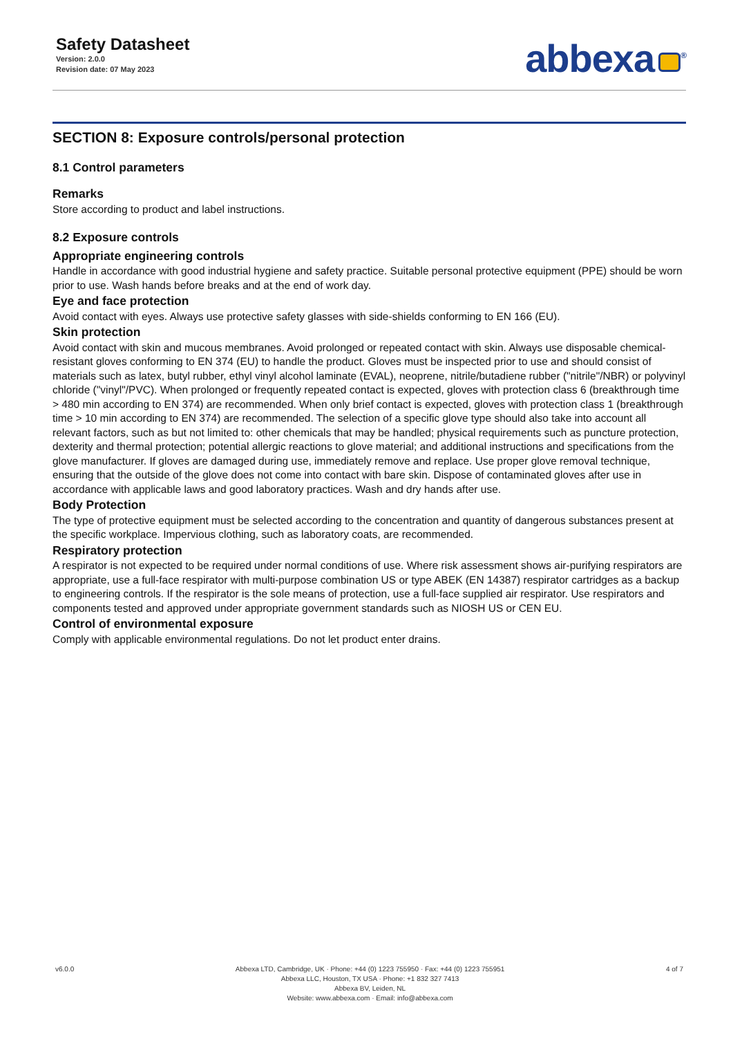Safety Datasheet
Version: 2.0.0
Revision date: 07 May 2023
abbexa<sup>®</sup>
SECTION 8: Exposure controls/personal protection
8.1 Control parameters
Remarks
Store according to product and label instructions.
8.2 Exposure controls
Appropriate engineering controls
Handle in accordance with good industrial hygiene and safety practice. Suitable personal protective equipment (PPE) should be worn prior to use. Wash hands before breaks and at the end of work day.
Eye and face protection
Avoid contact with eyes. Always use protective safety glasses with side-shields conforming to EN 166 (EU).
Skin protection
Avoid contact with skin and mucous membranes. Avoid prolonged or repeated contact with skin. Always use disposable chemical-resistant gloves conforming to EN 374 (EU) to handle the product. Gloves must be inspected prior to use and should consist of materials such as latex, butyl rubber, ethyl vinyl alcohol laminate (EVAL), neoprene, nitrile/butadiene rubber ("nitrile"/NBR) or polyvinyl chloride ("vinyl"/PVC). When prolonged or frequently repeated contact is expected, gloves with protection class 6 (breakthrough time > 480 min according to EN 374) are recommended. When only brief contact is expected, gloves with protection class 1 (breakthrough time > 10 min according to EN 374) are recommended. The selection of a specific glove type should also take into account all relevant factors, such as but not limited to: other chemicals that may be handled; physical requirements such as puncture protection, dexterity and thermal protection; potential allergic reactions to glove material; and additional instructions and specifications from the glove manufacturer. If gloves are damaged during use, immediately remove and replace. Use proper glove removal technique, ensuring that the outside of the glove does not come into contact with bare skin. Dispose of contaminated gloves after use in accordance with applicable laws and good laboratory practices. Wash and dry hands after use.
Body Protection
The type of protective equipment must be selected according to the concentration and quantity of dangerous substances present at the specific workplace. Impervious clothing, such as laboratory coats, are recommended.
Respiratory protection
A respirator is not expected to be required under normal conditions of use. Where risk assessment shows air-purifying respirators are appropriate, use a full-face respirator with multi-purpose combination US or type ABEK (EN 14387) respirator cartridges as a backup to engineering controls. If the respirator is the sole means of protection, use a full-face supplied air respirator. Use respirators and components tested and approved under appropriate government standards such as NIOSH US or CEN EU.
Control of environmental exposure
Comply with applicable environmental regulations. Do not let product enter drains.
v6.0.0 Abbexa LTD, Cambridge, UK · Phone: +44 (0) 1223 755950 · Fax: +44 (0) 1223 755951
Abbexa LLC, Houston, TX USA · Phone: +1 832 327 7413
Abbexa BV, Leiden, NL
Website: www.abbexa.com · Email: info@abbexa.com
4 of 7